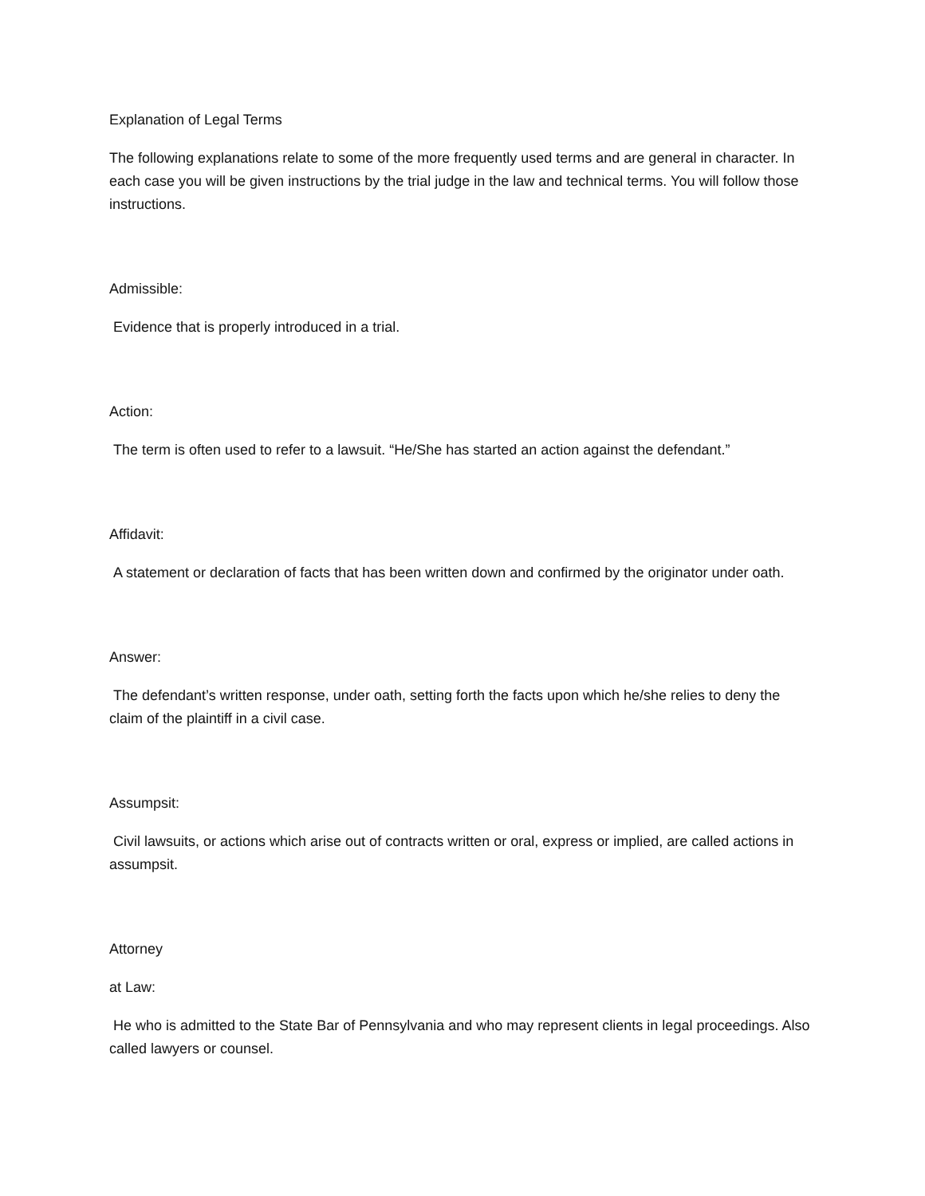Explanation of Legal Terms
The following explanations relate to some of the more frequently used terms and are general in character. In each case you will be given instructions by the trial judge in the law and technical terms. You will follow those instructions.
Admissible:
Evidence that is properly introduced in a trial.
Action:
The term is often used to refer to a lawsuit. “He/She has started an action against the defendant.”
Affidavit:
A statement or declaration of facts that has been written down and confirmed by the originator under oath.
Answer:
The defendant’s written response, under oath, setting forth the facts upon which he/she relies to deny the claim of the plaintiff in a civil case.
Assumpsit:
Civil lawsuits, or actions which arise out of contracts written or oral, express or implied, are called actions in assumpsit.
Attorney
at Law:
He who is admitted to the State Bar of Pennsylvania and who may represent clients in legal proceedings. Also called lawyers or counsel.